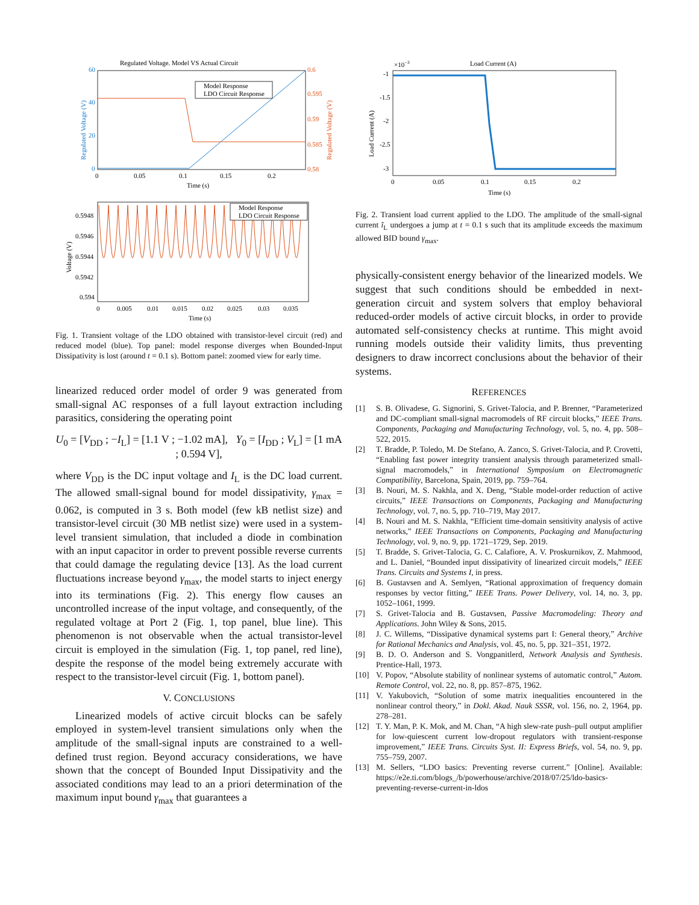Regulated Voltage. Model VS Actual Circuit
Model Response
LDO Circuit Response
60
40
20
0
0.6
0.595
0.59
0.585
0.58
0
0.05
0.1
0.15
0.2
Time (s)
Regulated Voltage (V)
Regulated Voltage (V)
Model Response
LDO Circuit Response
0.5948
0.5946
0.5944
0.5942
0.594
0
0.005
0.01
0.015
0.02
0.025
0.03
0.035
Time (s)
Voltage (V)
Fig. 1. Transient voltage of the LDO obtained with transistor-level circuit (red) and reduced model (blue). Top panel: model response diverges when Bounded-Input Dissipativity is lost (around t = 0.1 s). Bottom panel: zoomed view for early time.
linearized reduced order model of order 9 was generated from small-signal AC responses of a full layout extraction including parasitics, considering the operating point
U<sub>0</sub> = [V<sub>DD</sub> ; −I<sub>L</sub>] = [1.1 V ; −1.02 mA], Y<sub>0</sub> = [I<sub>DD</sub> ; V<sub>L</sub>] = [1 mA ; 0.594 V],
where V<sub>DD</sub> is the DC input voltage and I<sub>L</sub> is the DC load current. The allowed small-signal bound for model dissipativity, γ<sub>max</sub> = 0.062, is computed in 3 s. Both model (few kB netlist size) and transistor-level circuit (30 MB netlist size) were used in a system-level transient simulation, that included a diode in combination with an input capacitor in order to prevent possible reverse currents that could damage the regulating device [13]. As the load current fluctuations increase beyond γ<sub>max</sub>, the model starts to inject energy into its terminations (Fig. 2). This energy flow causes an uncontrolled increase of the input voltage, and consequently, of the regulated voltage at Port 2 (Fig. 1, top panel, blue line). This phenomenon is not observable when the actual transistor-level circuit is employed in the simulation (Fig. 1, top panel, red line), despite the response of the model being extremely accurate with respect to the transistor-level circuit (Fig. 1, bottom panel).
V. CONCLUSIONS
Linearized models of active circuit blocks can be safely employed in system-level transient simulations only when the amplitude of the small-signal inputs are constrained to a well-defined trust region. Beyond accuracy considerations, we have shown that the concept of Bounded Input Dissipativity and the associated conditions may lead to an a priori determination of the maximum input bound γ<sub>max</sub> that guarantees a
×10−3
Load Current (A)
-1
-1.5
-2
-2.5
-3
0
0.05
0.1
0.15
0.2
Time (s)
Load Current (A)
Fig. 2. Transient load current applied to the LDO. The amplitude of the small-signal current ĩ<sub>L</sub> undergoes a jump at t = 0.1 s such that its amplitude exceeds the maximum allowed BID bound γ<sub>max</sub>.
physically-consistent energy behavior of the linearized models. We suggest that such conditions should be embedded in next-generation circuit and system solvers that employ behavioral reduced-order models of active circuit blocks, in order to provide automated self-consistency checks at runtime. This might avoid running models outside their validity limits, thus preventing designers to draw incorrect conclusions about the behavior of their systems.
REFERENCES
[1] S. B. Olivadese, G. Signorini, S. Grivet-Talocia, and P. Brenner, “Parameterized and DC-compliant small-signal macromodels of RF circuit blocks,” IEEE Trans. Components, Packaging and Manufacturing Technology, vol. 5, no. 4, pp. 508–522, 2015.
[2] T. Bradde, P. Toledo, M. De Stefano, A. Zanco, S. Grivet-Talocia, and P. Crovetti, “Enabling fast power integrity transient analysis through parameterized small-signal macromodels,” in International Symposium on Electromagnetic Compatibility, Barcelona, Spain, 2019, pp. 759–764.
[3] B. Nouri, M. S. Nakhla, and X. Deng, “Stable model-order reduction of active circuits,” IEEE Transactions on Components, Packaging and Manufacturing Technology, vol. 7, no. 5, pp. 710–719, May 2017.
[4] B. Nouri and M. S. Nakhla, “Efficient time-domain sensitivity analysis of active networks,” IEEE Transactions on Components, Packaging and Manufacturing Technology, vol. 9, no. 9, pp. 1721–1729, Sep. 2019.
[5] T. Bradde, S. Grivet-Talocia, G. C. Calafiore, A. V. Proskurnikov, Z. Mahmood, and L. Daniel, “Bounded input dissipativity of linearized circuit models,” IEEE Trans. Circuits and Systems I, in press.
[6] B. Gustavsen and A. Semlyen, “Rational approximation of frequency domain responses by vector fitting,” IEEE Trans. Power Delivery, vol. 14, no. 3, pp. 1052–1061, 1999.
[7] S. Grivet-Talocia and B. Gustavsen, Passive Macromodeling: Theory and Applications. John Wiley & Sons, 2015.
[8] J. C. Willems, “Dissipative dynamical systems part I: General theory,” Archive for Rational Mechanics and Analysis, vol. 45, no. 5, pp. 321–351, 1972.
[9] B. D. O. Anderson and S. Vongpanitlerd, Network Analysis and Synthesis. Prentice-Hall, 1973.
[10] V. Popov, “Absolute stability of nonlinear systems of automatic control,” Autom. Remote Control, vol. 22, no. 8, pp. 857–875, 1962.
[11] V. Yakubovich, “Solution of some matrix inequalities encountered in the nonlinear control theory,” in Dokl. Akad. Nauk SSSR, vol. 156, no. 2, 1964, pp. 278–281.
[12] T. Y. Man, P. K. Mok, and M. Chan, “A high slew-rate push–pull output amplifier for low-quiescent current low-dropout regulators with transient-response improvement,” IEEE Trans. Circuits Syst. II: Express Briefs, vol. 54, no. 9, pp. 755–759, 2007.
[13] M. Sellers, “LDO basics: Preventing reverse current.” [Online]. Available: https://e2e.ti.com/blogs_/b/powerhouse/archive/2018/07/25/ldo-basics-preventing-reverse-current-in-ldos